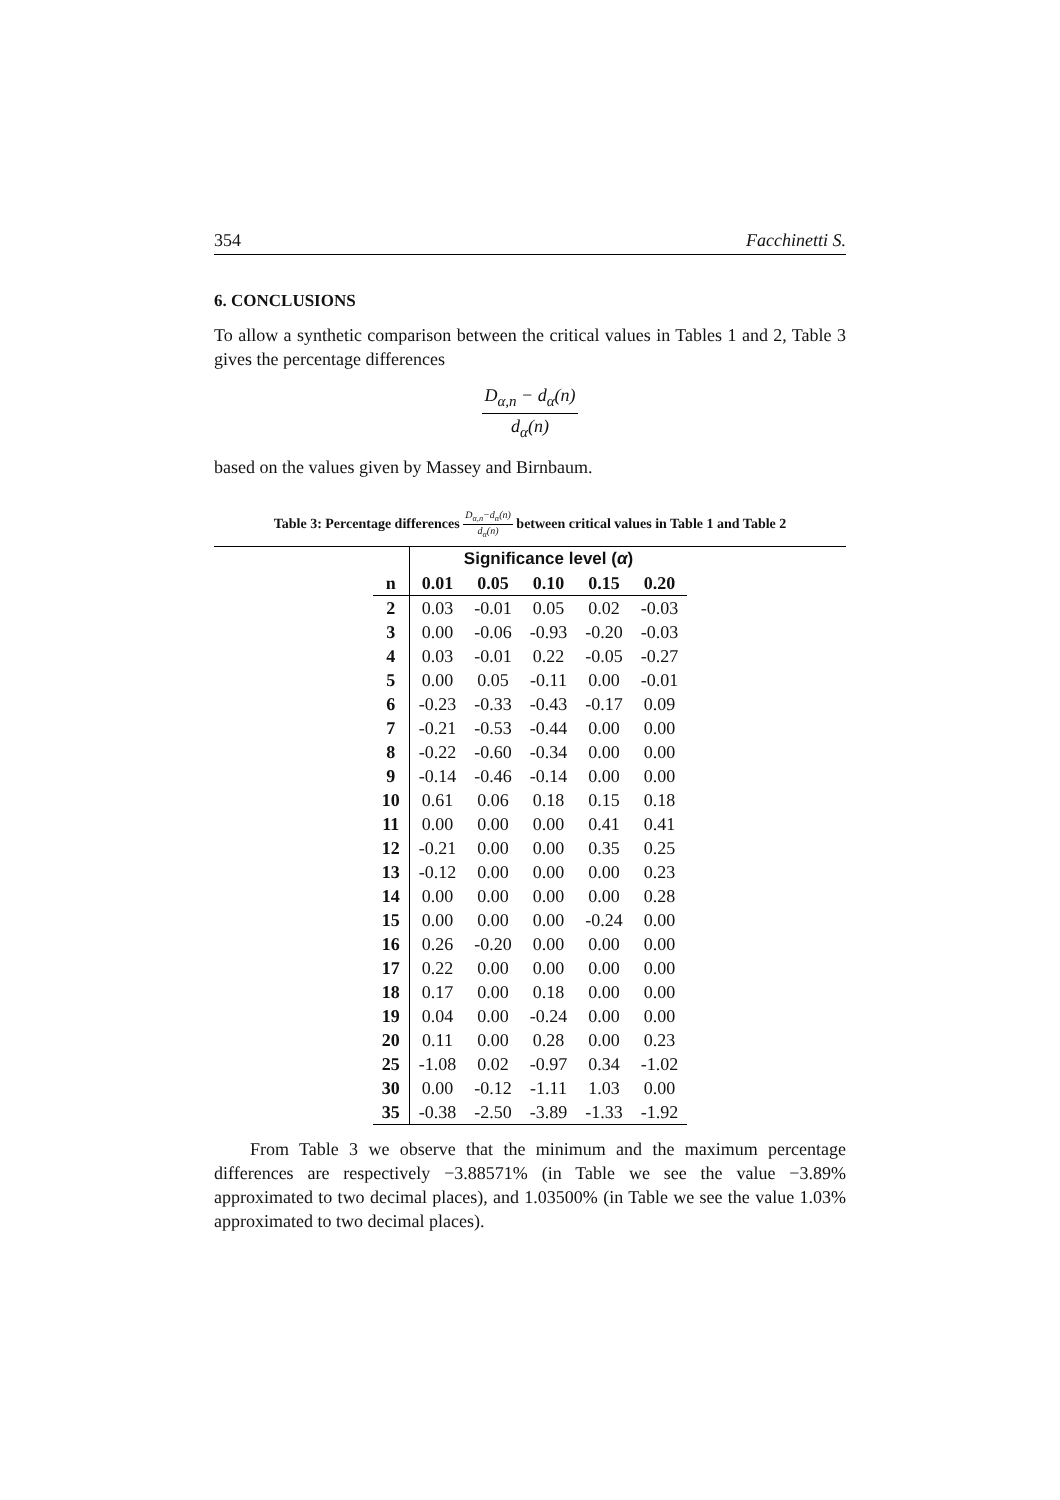354 Facchinetti S.
6. CONCLUSIONS
To allow a synthetic comparison between the critical values in Tables 1 and 2, Table 3 gives the percentage differences
D<sub>α,n</sub> − d<sub>α</sub>(n) d<sub>α</sub>(n)
based on the values given by Massey and Birnbaum.
Table 3: Percentage differences D<sub>α,n</sub>−d<sub>α</sub>(n) d<sub>α</sub>(n) between critical values in Table 1 and Table 2
| | Significance level ( α ) | | | | |
| --- | --- | --- | --- | --- | --- |
| n | 0.01 | 0.05 | 0.10 | 0.15 | 0.20 |
| 2 | 0.03 | -0.01 | 0.05 | 0.02 | -0.03 |
| 3 | 0.00 | -0.06 | -0.93 | -0.20 | -0.03 |
| 4 | 0.03 | -0.01 | 0.22 | -0.05 | -0.27 |
| 5 | 0.00 | 0.05 | -0.11 | 0.00 | -0.01 |
| 6 | -0.23 | -0.33 | -0.43 | -0.17 | 0.09 |
| 7 | -0.21 | -0.53 | -0.44 | 0.00 | 0.00 |
| 8 | -0.22 | -0.60 | -0.34 | 0.00 | 0.00 |
| 9 | -0.14 | -0.46 | -0.14 | 0.00 | 0.00 |
| 10 | 0.61 | 0.06 | 0.18 | 0.15 | 0.18 |
| 11 | 0.00 | 0.00 | 0.00 | 0.41 | 0.41 |
| 12 | -0.21 | 0.00 | 0.00 | 0.35 | 0.25 |
| 13 | -0.12 | 0.00 | 0.00 | 0.00 | 0.23 |
| 14 | 0.00 | 0.00 | 0.00 | 0.00 | 0.28 |
| 15 | 0.00 | 0.00 | 0.00 | -0.24 | 0.00 |
| 16 | 0.26 | -0.20 | 0.00 | 0.00 | 0.00 |
| 17 | 0.22 | 0.00 | 0.00 | 0.00 | 0.00 |
| 18 | 0.17 | 0.00 | 0.18 | 0.00 | 0.00 |
| 19 | 0.04 | 0.00 | -0.24 | 0.00 | 0.00 |
| 20 | 0.11 | 0.00 | 0.28 | 0.00 | 0.23 |
| 25 | -1.08 | 0.02 | -0.97 | 0.34 | -1.02 |
| 30 | 0.00 | -0.12 | -1.11 | 1.03 | 0.00 |
| 35 | -0.38 | -2.50 | -3.89 | -1.33 | -1.92 |
From Table 3 we observe that the minimum and the maximum percentage differences are respectively −3.88571% (in Table we see the value −3.89% approximated to two decimal places), and 1.03500% (in Table we see the value 1.03% approximated to two decimal places).